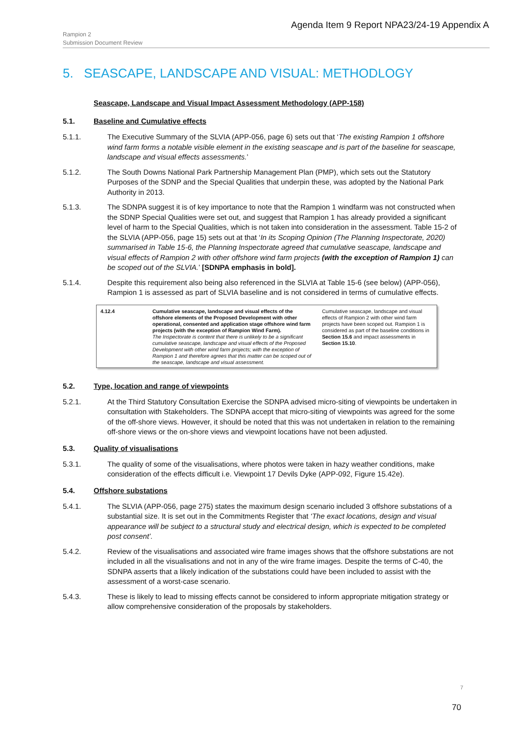Agenda Item 9 Report NPA23/24-19 Appendix A
Rampion 2
Submission Document Review
5. SEASCAPE, LANDSCAPE AND VISUAL: METHODLOGY
Seascape, Landscape and Visual Impact Assessment Methodology (APP-158)
5.1. Baseline and Cumulative effects
5.1.1. The Executive Summary of the SLVIA (APP-056, page 6) sets out that ‘The existing Rampion 1 offshore wind farm forms a notable visible element in the existing seascape and is part of the baseline for seascape, landscape and visual effects assessments.’
5.1.2. The South Downs National Park Partnership Management Plan (PMP), which sets out the Statutory Purposes of the SDNP and the Special Qualities that underpin these, was adopted by the National Park Authority in 2013.
5.1.3. The SDNPA suggest it is of key importance to note that the Rampion 1 windfarm was not constructed when the SDNP Special Qualities were set out, and suggest that Rampion 1 has already provided a significant level of harm to the Special Qualities, which is not taken into consideration in the assessment. Table 15-2 of the SLVIA (APP-056, page 15) sets out at that ‘In its Scoping Opinion (The Planning Inspectorate, 2020) summarised in Table 15-6, the Planning Inspectorate agreed that cumulative seascape, landscape and visual effects of Rampion 2 with other offshore wind farm projects (with the exception of Rampion 1) can be scoped out of the SLVIA.’ [SDNPA emphasis in bold].
5.1.4. Despite this requirement also being also referenced in the SLVIA at Table 15-6 (see below) (APP-056), Rampion 1 is assessed as part of SLVIA baseline and is not considered in terms of cumulative effects.
| 4.12.4 | Cumulative seascape, landscape and visual effects of the offshore elements of the Proposed Development with other operational, consented and application stage offshore wind farm projects (with the exception of Rampion Wind Farm). The Inspectorate is content that there is unlikely to be a significant cumulative seascape, landscape and visual effects of the Proposed Development with other wind farm projects; with the exception of Rampion 1 and therefore agrees that this matter can be scoped out of the seascape, landscape and visual assessment. | Cumulative seascape, landscape and visual effects of Rampion 2 with other wind farm projects have been scoped out. Rampion 1 is considered as part of the baseline conditions in Section 15.6 and impact assessments in Section 15.10 . |
5.2. Type, location and range of viewpoints
5.2.1. At the Third Statutory Consultation Exercise the SDNPA advised micro-siting of viewpoints be undertaken in consultation with Stakeholders. The SDNPA accept that micro-siting of viewpoints was agreed for the some of the off-shore views. However, it should be noted that this was not undertaken in relation to the remaining off-shore views or the on-shore views and viewpoint locations have not been adjusted.
5.3. Quality of visualisations
5.3.1. The quality of some of the visualisations, where photos were taken in hazy weather conditions, make consideration of the effects difficult i.e. Viewpoint 17 Devils Dyke (APP-092, Figure 15.42e).
5.4. Offshore substations
5.4.1. The SLVIA (APP-056, page 275) states the maximum design scenario included 3 offshore substations of a substantial size. It is set out in the Commitments Register that ‘The exact locations, design and visual appearance will be subject to a structural study and electrical design, which is expected to be completed post consent’.
5.4.2. Review of the visualisations and associated wire frame images shows that the offshore substations are not included in all the visualisations and not in any of the wire frame images. Despite the terms of C-40, the SDNPA asserts that a likely indication of the substations could have been included to assist with the assessment of a worst-case scenario.
5.4.3. These is likely to lead to missing effects cannot be considered to inform appropriate mitigation strategy or allow comprehensive consideration of the proposals by stakeholders.
7
70